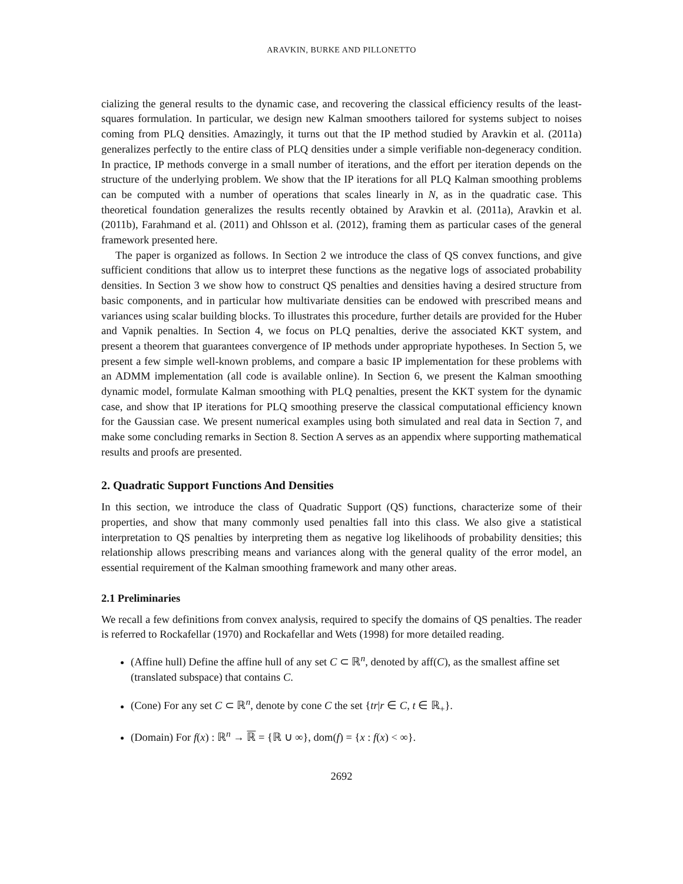ARAVKIN, BURKE AND PILLONETTO
cializing the general results to the dynamic case, and recovering the classical efficiency results of the least-squares formulation. In particular, we design new Kalman smoothers tailored for systems subject to noises coming from PLQ densities. Amazingly, it turns out that the IP method studied by Aravkin et al. (2011a) generalizes perfectly to the entire class of PLQ densities under a simple verifiable non-degeneracy condition. In practice, IP methods converge in a small number of iterations, and the effort per iteration depends on the structure of the underlying problem. We show that the IP iterations for all PLQ Kalman smoothing problems can be computed with a number of operations that scales linearly in N, as in the quadratic case. This theoretical foundation generalizes the results recently obtained by Aravkin et al. (2011a), Aravkin et al. (2011b), Farahmand et al. (2011) and Ohlsson et al. (2012), framing them as particular cases of the general framework presented here.
The paper is organized as follows. In Section 2 we introduce the class of QS convex functions, and give sufficient conditions that allow us to interpret these functions as the negative logs of associated probability densities. In Section 3 we show how to construct QS penalties and densities having a desired structure from basic components, and in particular how multivariate densities can be endowed with prescribed means and variances using scalar building blocks. To illustrates this procedure, further details are provided for the Huber and Vapnik penalties. In Section 4, we focus on PLQ penalties, derive the associated KKT system, and present a theorem that guarantees convergence of IP methods under appropriate hypotheses. In Section 5, we present a few simple well-known problems, and compare a basic IP implementation for these problems with an ADMM implementation (all code is available online). In Section 6, we present the Kalman smoothing dynamic model, formulate Kalman smoothing with PLQ penalties, present the KKT system for the dynamic case, and show that IP iterations for PLQ smoothing preserve the classical computational efficiency known for the Gaussian case. We present numerical examples using both simulated and real data in Section 7, and make some concluding remarks in Section 8. Section A serves as an appendix where supporting mathematical results and proofs are presented.
2. Quadratic Support Functions And Densities
In this section, we introduce the class of Quadratic Support (QS) functions, characterize some of their properties, and show that many commonly used penalties fall into this class. We also give a statistical interpretation to QS penalties by interpreting them as negative log likelihoods of probability densities; this relationship allows prescribing means and variances along with the general quality of the error model, an essential requirement of the Kalman smoothing framework and many other areas.
2.1 Preliminaries
We recall a few definitions from convex analysis, required to specify the domains of QS penalties. The reader is referred to Rockafellar (1970) and Rockafellar and Wets (1998) for more detailed reading.
(Affine hull) Define the affine hull of any set C ⊂ ℝ<sup>n</sup>, denoted by aff(C), as the smallest affine set (translated subspace) that contains C.
(Cone) For any set C ⊂ ℝ<sup>n</sup>, denote by cone C the set {tr|r ∈ C, t ∈ ℝ<sub>+</sub>}.
(Domain) For f(x) : ℝ<sup>n</sup> → ℝ = {ℝ ∪ ∞}, dom(f) = {x : f(x) < ∞}.
2692